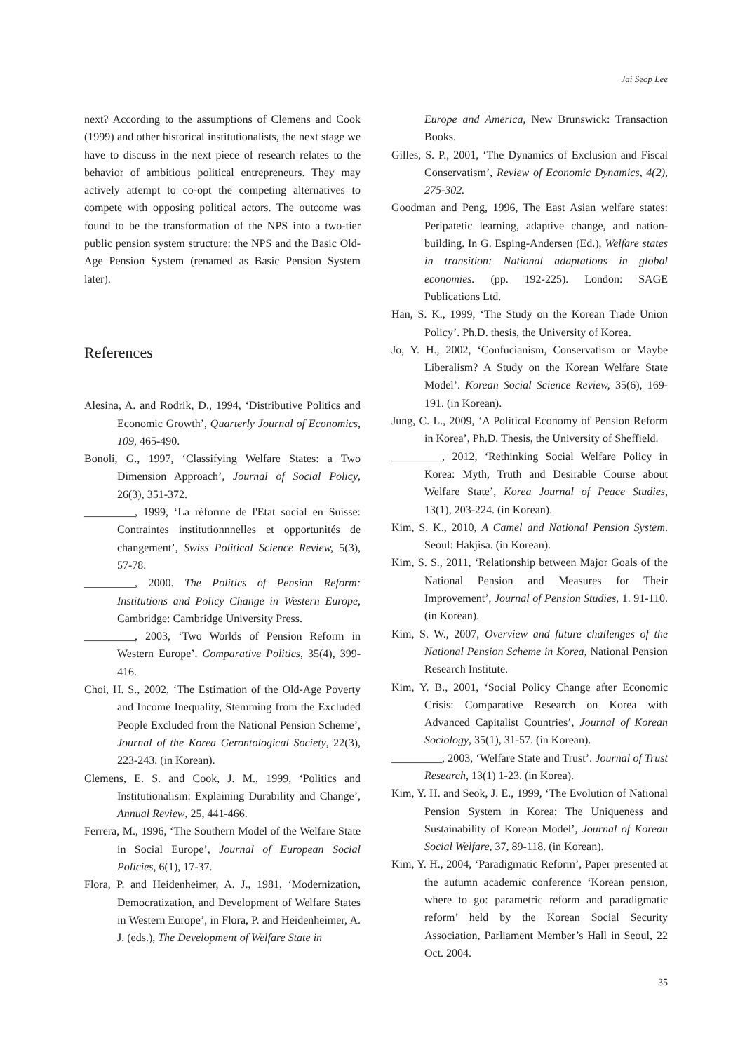Jai Seop Lee
next? According to the assumptions of Clemens and Cook (1999) and other historical institutionalists, the next stage we have to discuss in the next piece of research relates to the behavior of ambitious political entrepreneurs. They may actively attempt to co-opt the competing alternatives to compete with opposing political actors. The outcome was found to be the transformation of the NPS into a two-tier public pension system structure: the NPS and the Basic Old-Age Pension System (renamed as Basic Pension System later).
References
Alesina, A. and Rodrik, D., 1994, ‘Distributive Politics and Economic Growth’, Quarterly Journal of Economics, 109, 465-490.
Bonoli, G., 1997, ‘Classifying Welfare States: a Two Dimension Approach’, Journal of Social Policy, 26(3), 351-372.
_________, 1999, ‘La réforme de l'Etat social en Suisse: Contraintes institutionnnelles et opportunités de changement’, Swiss Political Science Review, 5(3), 57-78.
_________, 2000. The Politics of Pension Reform: Institutions and Policy Change in Western Europe, Cambridge: Cambridge University Press.
_________, 2003, ‘Two Worlds of Pension Reform in Western Europe’. Comparative Politics, 35(4), 399-416.
Choi, H. S., 2002, ‘The Estimation of the Old-Age Poverty and Income Inequality, Stemming from the Excluded People Excluded from the National Pension Scheme’, Journal of the Korea Gerontological Society, 22(3), 223-243. (in Korean).
Clemens, E. S. and Cook, J. M., 1999, ‘Politics and Institutionalism: Explaining Durability and Change’, Annual Review, 25, 441-466.
Ferrera, M., 1996, ‘The Southern Model of the Welfare State in Social Europe’, Journal of European Social Policies, 6(1), 17-37.
Flora, P. and Heidenheimer, A. J., 1981, ‘Modernization, Democratization, and Development of Welfare States in Western Europe’, in Flora, P. and Heidenheimer, A. J. (eds.), The Development of Welfare State in
Europe and America, New Brunswick: Transaction Books.
Gilles, S. P., 2001, ‘The Dynamics of Exclusion and Fiscal Conservatism’, Review of Economic Dynamics, 4(2), 275-302.
Goodman and Peng, 1996, The East Asian welfare states: Peripatetic learning, adaptive change, and nation-building. In G. Esping-Andersen (Ed.), Welfare states in transition: National adaptations in global economies. (pp. 192-225). London: SAGE Publications Ltd.
Han, S. K., 1999, ‘The Study on the Korean Trade Union Policy’. Ph.D. thesis, the University of Korea.
Jo, Y. H., 2002, ‘Confucianism, Conservatism or Maybe Liberalism? A Study on the Korean Welfare State Model’. Korean Social Science Review, 35(6), 169-191. (in Korean).
Jung, C. L., 2009, ‘A Political Economy of Pension Reform in Korea’, Ph.D. Thesis, the University of Sheffield.
_________, 2012, ‘Rethinking Social Welfare Policy in Korea: Myth, Truth and Desirable Course about Welfare State’, Korea Journal of Peace Studies, 13(1), 203-224. (in Korean).
Kim, S. K., 2010, A Camel and National Pension System. Seoul: Hakjisa. (in Korean).
Kim, S. S., 2011, ‘Relationship between Major Goals of the National Pension and Measures for Their Improvement’, Journal of Pension Studies, 1. 91-110. (in Korean).
Kim, S. W., 2007, Overview and future challenges of the National Pension Scheme in Korea, National Pension Research Institute.
Kim, Y. B., 2001, ‘Social Policy Change after Economic Crisis: Comparative Research on Korea with Advanced Capitalist Countries’, Journal of Korean Sociology, 35(1), 31-57. (in Korean).
_________, 2003, ‘Welfare State and Trust’. Journal of Trust Research, 13(1) 1-23. (in Korea).
Kim, Y. H. and Seok, J. E., 1999, ‘The Evolution of National Pension System in Korea: The Uniqueness and Sustainability of Korean Model’, Journal of Korean Social Welfare, 37, 89-118. (in Korean).
Kim, Y. H., 2004, ‘Paradigmatic Reform’, Paper presented at the autumn academic conference ‘Korean pension, where to go: parametric reform and paradigmatic reform’ held by the Korean Social Security Association, Parliament Member’s Hall in Seoul, 22 Oct. 2004.
35